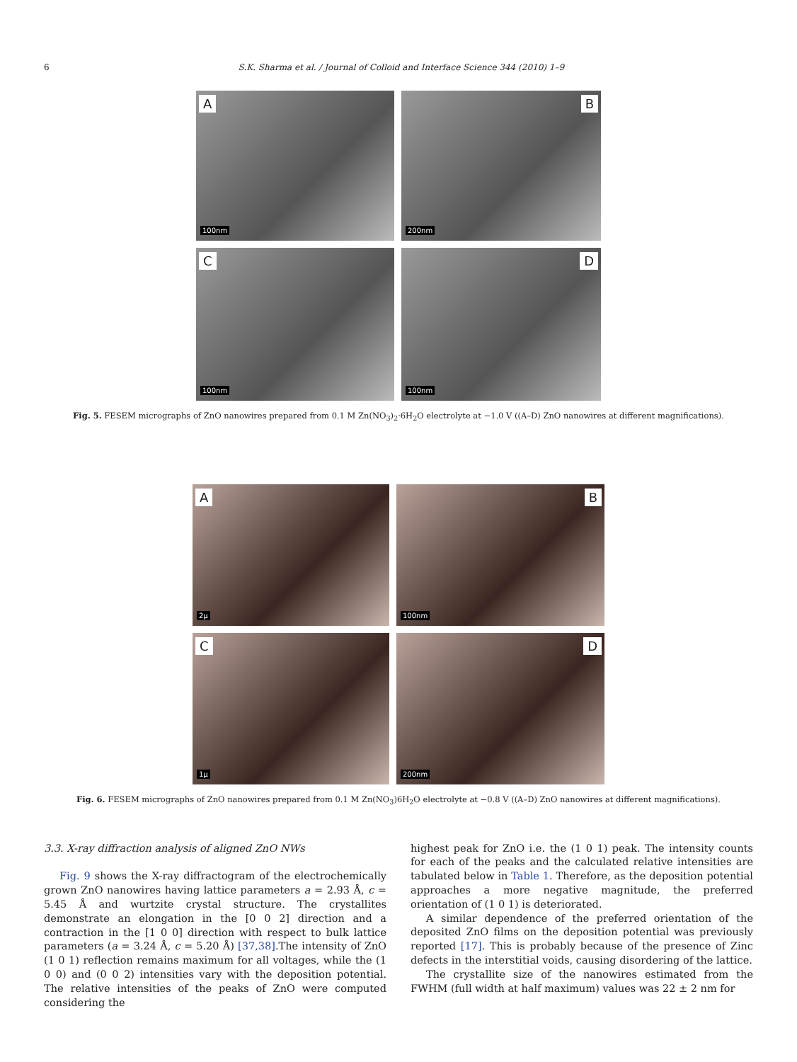6 S.K. Sharma et al. / Journal of Colloid and Interface Science 344 (2010) 1–9
A
100nm
B
200nm
C
100nm
D
100nm
Fig. 5. FESEM micrographs of ZnO nanowires prepared from 0.1 M Zn(NO<sub>3</sub>)<sub>2</sub>·6H<sub>2</sub>O electrolyte at −1.0 V ((A–D) ZnO nanowires at different magnifications).
A
2μ
B
100nm
C
1μ
D
200nm
Fig. 6. FESEM micrographs of ZnO nanowires prepared from 0.1 M Zn(NO<sub>3</sub>)6H<sub>2</sub>O electrolyte at −0.8 V ((A–D) ZnO nanowires at different magnifications).
3.3. X-ray diffraction analysis of aligned ZnO NWs
Fig. 9 shows the X-ray diffractogram of the electrochemically grown ZnO nanowires having lattice parameters a = 2.93 Å, c = 5.45 Å and wurtzite crystal structure. The crystallites demonstrate an elongation in the [0 0 2] direction and a contraction in the [1 0 0] direction with respect to bulk lattice parameters (a = 3.24 Å, c = 5.20 Å) [37,38].The intensity of ZnO (1 0 1) reflection remains maximum for all voltages, while the (1 0 0) and (0 0 2) intensities vary with the deposition potential. The relative intensities of the peaks of ZnO were computed considering the
highest peak for ZnO i.e. the (1 0 1) peak. The intensity counts for each of the peaks and the calculated relative intensities are tabulated below in Table 1. Therefore, as the deposition potential approaches a more negative magnitude, the preferred orientation of (1 0 1) is deteriorated.
A similar dependence of the preferred orientation of the deposited ZnO films on the deposition potential was previously reported [17]. This is probably because of the presence of Zinc defects in the interstitial voids, causing disordering of the lattice.
The crystallite size of the nanowires estimated from the FWHM (full width at half maximum) values was 22 ± 2 nm for